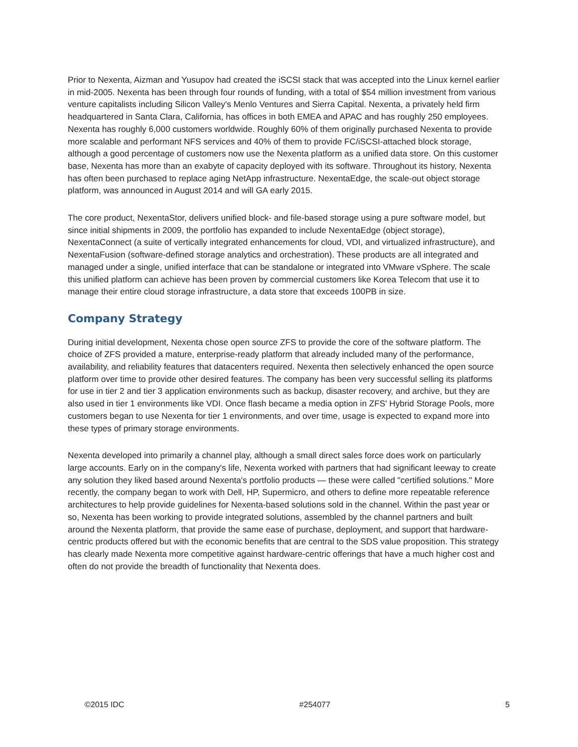Prior to Nexenta, Aizman and Yusupov had created the iSCSI stack that was accepted into the Linux kernel earlier in mid-2005. Nexenta has been through four rounds of funding, with a total of $54 million investment from various venture capitalists including Silicon Valley's Menlo Ventures and Sierra Capital. Nexenta, a privately held firm headquartered in Santa Clara, California, has offices in both EMEA and APAC and has roughly 250 employees. Nexenta has roughly 6,000 customers worldwide. Roughly 60% of them originally purchased Nexenta to provide more scalable and performant NFS services and 40% of them to provide FC/iSCSI-attached block storage, although a good percentage of customers now use the Nexenta platform as a unified data store. On this customer base, Nexenta has more than an exabyte of capacity deployed with its software. Throughout its history, Nexenta has often been purchased to replace aging NetApp infrastructure. NexentaEdge, the scale-out object storage platform, was announced in August 2014 and will GA early 2015.
The core product, NexentaStor, delivers unified block- and file-based storage using a pure software model, but since initial shipments in 2009, the portfolio has expanded to include NexentaEdge (object storage), NexentaConnect (a suite of vertically integrated enhancements for cloud, VDI, and virtualized infrastructure), and NexentaFusion (software-defined storage analytics and orchestration). These products are all integrated and managed under a single, unified interface that can be standalone or integrated into VMware vSphere. The scale this unified platform can achieve has been proven by commercial customers like Korea Telecom that use it to manage their entire cloud storage infrastructure, a data store that exceeds 100PB in size.
Company Strategy
During initial development, Nexenta chose open source ZFS to provide the core of the software platform. The choice of ZFS provided a mature, enterprise-ready platform that already included many of the performance, availability, and reliability features that datacenters required. Nexenta then selectively enhanced the open source platform over time to provide other desired features. The company has been very successful selling its platforms for use in tier 2 and tier 3 application environments such as backup, disaster recovery, and archive, but they are also used in tier 1 environments like VDI. Once flash became a media option in ZFS' Hybrid Storage Pools, more customers began to use Nexenta for tier 1 environments, and over time, usage is expected to expand more into these types of primary storage environments.
Nexenta developed into primarily a channel play, although a small direct sales force does work on particularly large accounts. Early on in the company's life, Nexenta worked with partners that had significant leeway to create any solution they liked based around Nexenta's portfolio products — these were called "certified solutions." More recently, the company began to work with Dell, HP, Supermicro, and others to define more repeatable reference architectures to help provide guidelines for Nexenta-based solutions sold in the channel. Within the past year or so, Nexenta has been working to provide integrated solutions, assembled by the channel partners and built around the Nexenta platform, that provide the same ease of purchase, deployment, and support that hardware-centric products offered but with the economic benefits that are central to the SDS value proposition. This strategy has clearly made Nexenta more competitive against hardware-centric offerings that have a much higher cost and often do not provide the breadth of functionality that Nexenta does.
©2015 IDC #254077 5